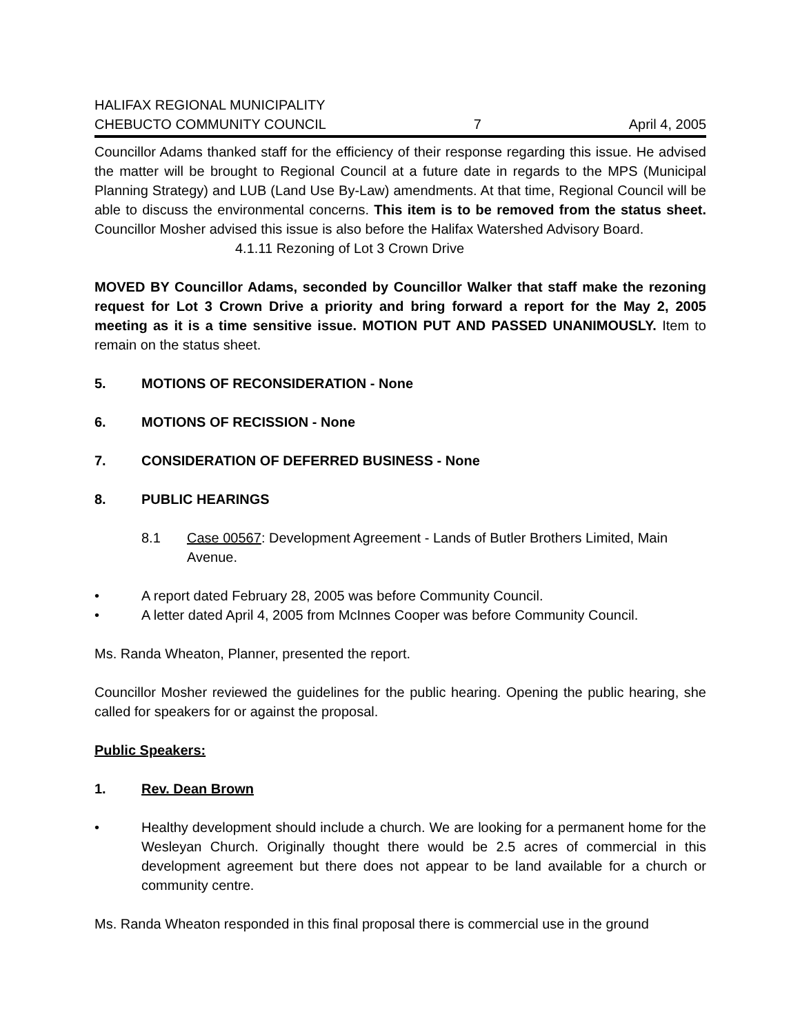HALIFAX REGIONAL MUNICIPALITY
CHEBUCTO COMMUNITY COUNCIL
7
April 4, 2005
Councillor Adams thanked staff for the efficiency of their response regarding this issue. He advised the matter will be brought to Regional Council at a future date in regards to the MPS (Municipal Planning Strategy) and LUB (Land Use By-Law) amendments. At that time, Regional Council will be able to discuss the environmental concerns. This item is to be removed from the status sheet. Councillor Mosher advised this issue is also before the Halifax Watershed Advisory Board.
4.1.11 Rezoning of Lot 3 Crown Drive
MOVED BY Councillor Adams, seconded by Councillor Walker that staff make the rezoning request for Lot 3 Crown Drive a priority and bring forward a report for the May 2, 2005 meeting as it is a time sensitive issue. MOTION PUT AND PASSED UNANIMOUSLY. Item to remain on the status sheet.
5. MOTIONS OF RECONSIDERATION - None
6. MOTIONS OF RECISSION - None
7. CONSIDERATION OF DEFERRED BUSINESS - None
8. PUBLIC HEARINGS
8.1 Case 00567: Development Agreement - Lands of Butler Brothers Limited, Main Avenue.
• A report dated February 28, 2005 was before Community Council.
• A letter dated April 4, 2005 from McInnes Cooper was before Community Council.
Ms. Randa Wheaton, Planner, presented the report.
Councillor Mosher reviewed the guidelines for the public hearing. Opening the public hearing, she called for speakers for or against the proposal.
Public Speakers:
1. Rev. Dean Brown
• Healthy development should include a church. We are looking for a permanent home for the Wesleyan Church. Originally thought there would be 2.5 acres of commercial in this development agreement but there does not appear to be land available for a church or community centre.
Ms. Randa Wheaton responded in this final proposal there is commercial use in the ground